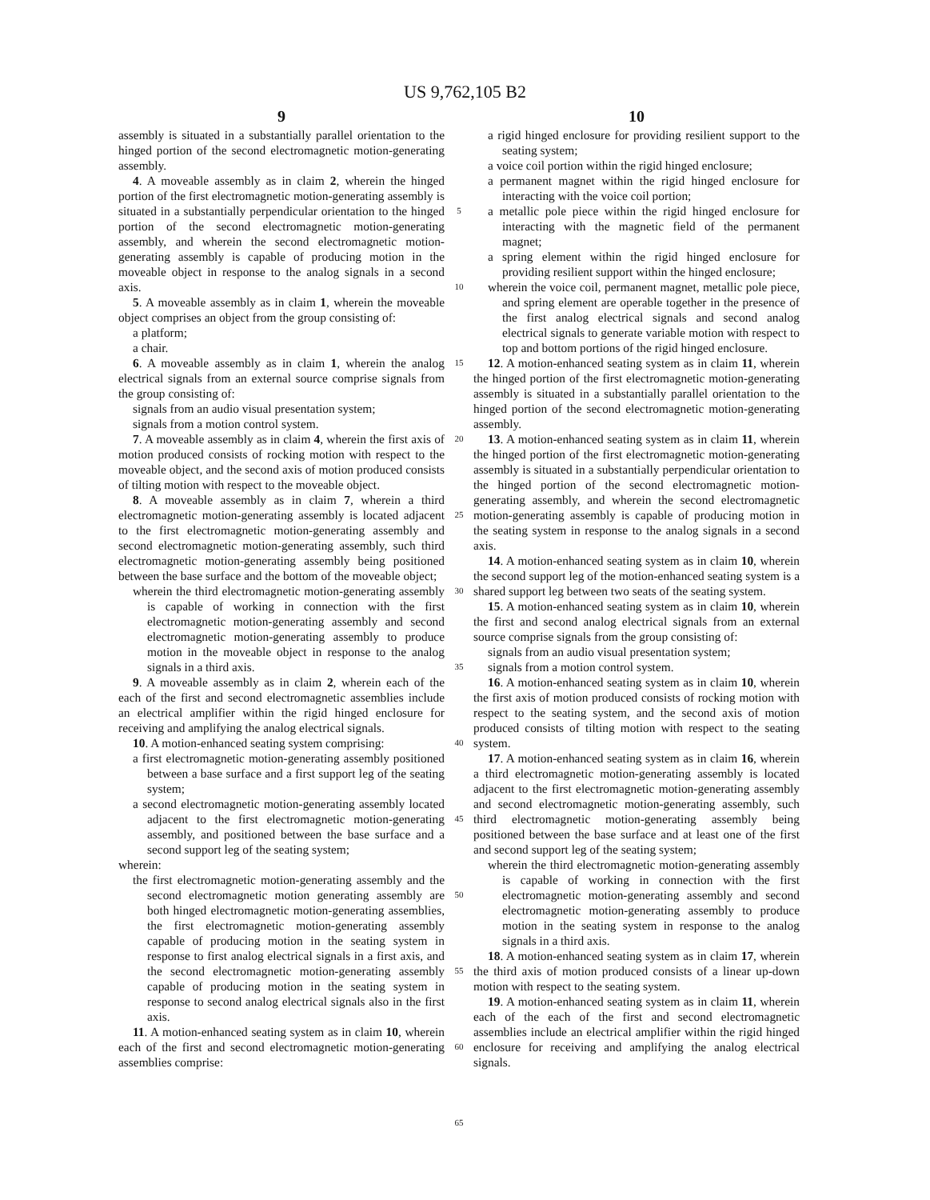US 9,762,105 B2
9
assembly is situated in a substantially parallel orientation to the hinged portion of the second electromagnetic motion-generating assembly.
4. A moveable assembly as in claim 2, wherein the hinged portion of the first electromagnetic motion-generating assembly is situated in a substantially perpendicular orientation to the hinged portion of the second electromagnetic motion-generating assembly, and wherein the second electromagnetic motion-generating assembly is capable of producing motion in the moveable object in response to the analog signals in a second axis.
5. A moveable assembly as in claim 1, wherein the moveable object comprises an object from the group consisting of:
a platform;
a chair.
6. A moveable assembly as in claim 1, wherein the analog electrical signals from an external source comprise signals from the group consisting of:
signals from an audio visual presentation system;
signals from a motion control system.
7. A moveable assembly as in claim 4, wherein the first axis of motion produced consists of rocking motion with respect to the moveable object, and the second axis of motion produced consists of tilting motion with respect to the moveable object.
8. A moveable assembly as in claim 7, wherein a third electromagnetic motion-generating assembly is located adjacent to the first electromagnetic motion-generating assembly and second electromagnetic motion-generating assembly, such third electromagnetic motion-generating assembly being positioned between the base surface and the bottom of the moveable object;
wherein the third electromagnetic motion-generating assembly is capable of working in connection with the first electromagnetic motion-generating assembly and second electromagnetic motion-generating assembly to produce motion in the moveable object in response to the analog signals in a third axis.
9. A moveable assembly as in claim 2, wherein each of the each of the first and second electromagnetic assemblies include an electrical amplifier within the rigid hinged enclosure for receiving and amplifying the analog electrical signals.
10. A motion-enhanced seating system comprising:
a first electromagnetic motion-generating assembly positioned between a base surface and a first support leg of the seating system;
a second electromagnetic motion-generating assembly located adjacent to the first electromagnetic motion-generating assembly, and positioned between the base surface and a second support leg of the seating system;
wherein:
the first electromagnetic motion-generating assembly and the second electromagnetic motion generating assembly are both hinged electromagnetic motion-generating assemblies, the first electromagnetic motion-generating assembly capable of producing motion in the seating system in response to first analog electrical signals in a first axis, and the second electromagnetic motion-generating assembly capable of producing motion in the seating system in response to second analog electrical signals also in the first axis.
11. A motion-enhanced seating system as in claim 10, wherein each of the first and second electromagnetic motion-generating assemblies comprise:
5
10
15
20
25
30
35
40
45
50
55
60
65
10
a rigid hinged enclosure for providing resilient support to the seating system;
a voice coil portion within the rigid hinged enclosure;
a permanent magnet within the rigid hinged enclosure for interacting with the voice coil portion;
a metallic pole piece within the rigid hinged enclosure for interacting with the magnetic field of the permanent magnet;
a spring element within the rigid hinged enclosure for providing resilient support within the hinged enclosure;
wherein the voice coil, permanent magnet, metallic pole piece, and spring element are operable together in the presence of the first analog electrical signals and second analog electrical signals to generate variable motion with respect to top and bottom portions of the rigid hinged enclosure.
12. A motion-enhanced seating system as in claim 11, wherein the hinged portion of the first electromagnetic motion-generating assembly is situated in a substantially parallel orientation to the hinged portion of the second electromagnetic motion-generating assembly.
13. A motion-enhanced seating system as in claim 11, wherein the hinged portion of the first electromagnetic motion-generating assembly is situated in a substantially perpendicular orientation to the hinged portion of the second electromagnetic motion-generating assembly, and wherein the second electromagnetic motion-generating assembly is capable of producing motion in the seating system in response to the analog signals in a second axis.
14. A motion-enhanced seating system as in claim 10, wherein the second support leg of the motion-enhanced seating system is a shared support leg between two seats of the seating system.
15. A motion-enhanced seating system as in claim 10, wherein the first and second analog electrical signals from an external source comprise signals from the group consisting of:
signals from an audio visual presentation system;
signals from a motion control system.
16. A motion-enhanced seating system as in claim 10, wherein the first axis of motion produced consists of rocking motion with respect to the seating system, and the second axis of motion produced consists of tilting motion with respect to the seating system.
17. A motion-enhanced seating system as in claim 16, wherein a third electromagnetic motion-generating assembly is located adjacent to the first electromagnetic motion-generating assembly and second electromagnetic motion-generating assembly, such third electromagnetic motion-generating assembly being positioned between the base surface and at least one of the first and second support leg of the seating system;
wherein the third electromagnetic motion-generating assembly is capable of working in connection with the first electromagnetic motion-generating assembly and second electromagnetic motion-generating assembly to produce motion in the seating system in response to the analog signals in a third axis.
18. A motion-enhanced seating system as in claim 17, wherein the third axis of motion produced consists of a linear up-down motion with respect to the seating system.
19. A motion-enhanced seating system as in claim 11, wherein each of the each of the first and second electromagnetic assemblies include an electrical amplifier within the rigid hinged enclosure for receiving and amplifying the analog electrical signals.